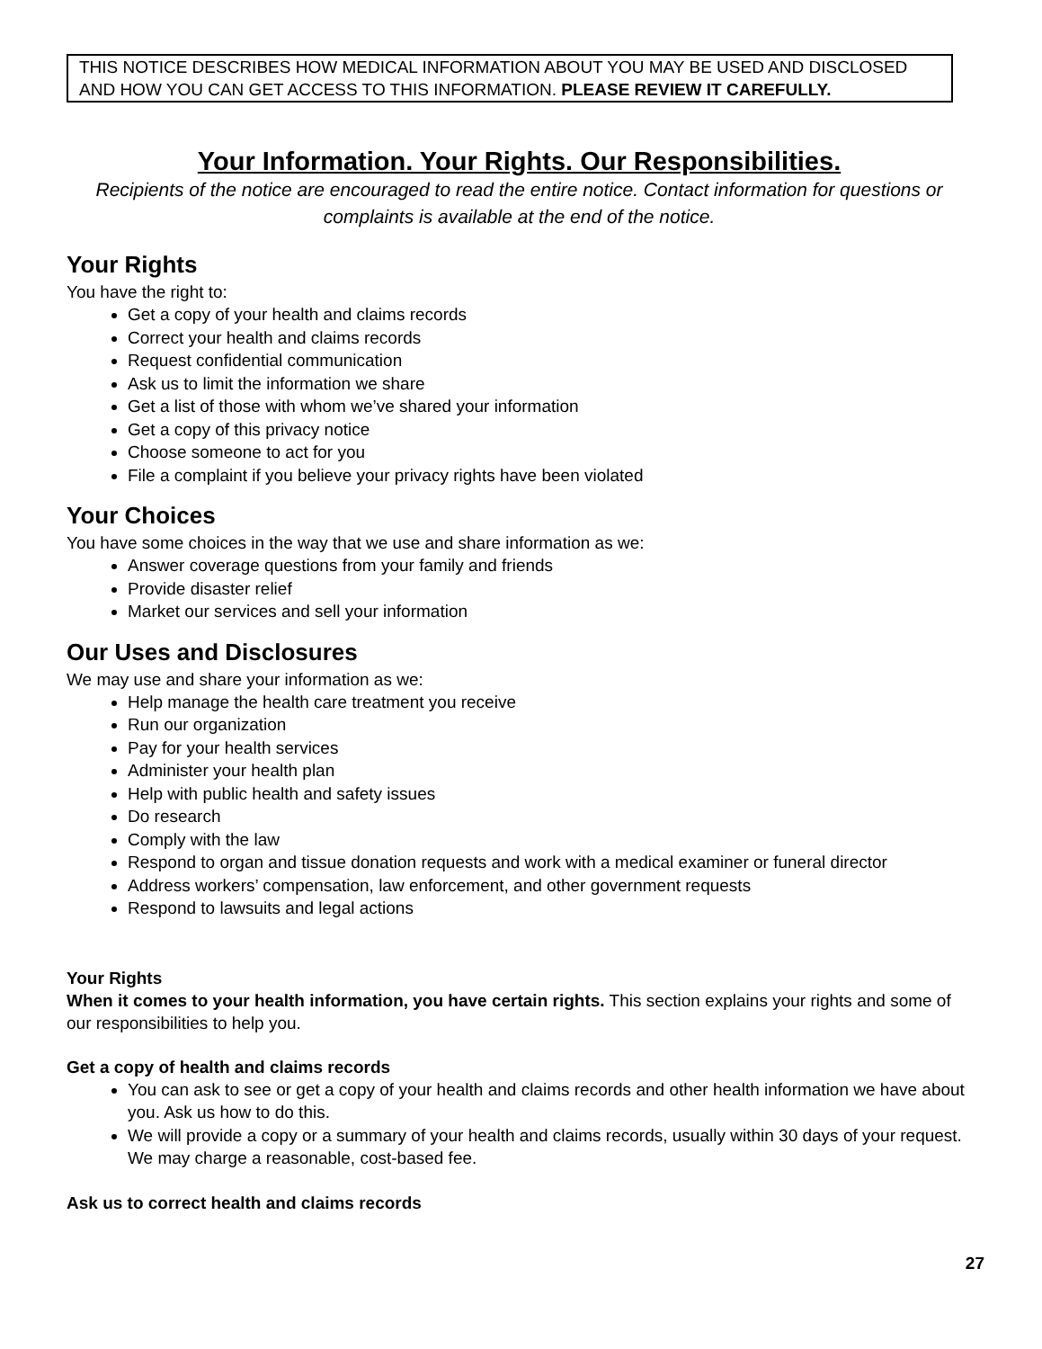THIS NOTICE DESCRIBES HOW MEDICAL INFORMATION ABOUT YOU MAY BE USED AND DISCLOSED AND HOW YOU CAN GET ACCESS TO THIS INFORMATION. PLEASE REVIEW IT CAREFULLY.
Your Information. Your Rights. Our Responsibilities.
Recipients of the notice are encouraged to read the entire notice. Contact information for questions or complaints is available at the end of the notice.
Your Rights
You have the right to:
Get a copy of your health and claims records
Correct your health and claims records
Request confidential communication
Ask us to limit the information we share
Get a list of those with whom we’ve shared your information
Get a copy of this privacy notice
Choose someone to act for you
File a complaint if you believe your privacy rights have been violated
Your Choices
You have some choices in the way that we use and share information as we:
Answer coverage questions from your family and friends
Provide disaster relief
Market our services and sell your information
Our Uses and Disclosures
We may use and share your information as we:
Help manage the health care treatment you receive
Run our organization
Pay for your health services
Administer your health plan
Help with public health and safety issues
Do research
Comply with the law
Respond to organ and tissue donation requests and work with a medical examiner or funeral director
Address workers’ compensation, law enforcement, and other government requests
Respond to lawsuits and legal actions
Your Rights
When it comes to your health information, you have certain rights. This section explains your rights and some of our responsibilities to help you.
Get a copy of health and claims records
You can ask to see or get a copy of your health and claims records and other health information we have about you. Ask us how to do this.
We will provide a copy or a summary of your health and claims records, usually within 30 days of your request. We may charge a reasonable, cost-based fee.
Ask us to correct health and claims records
27